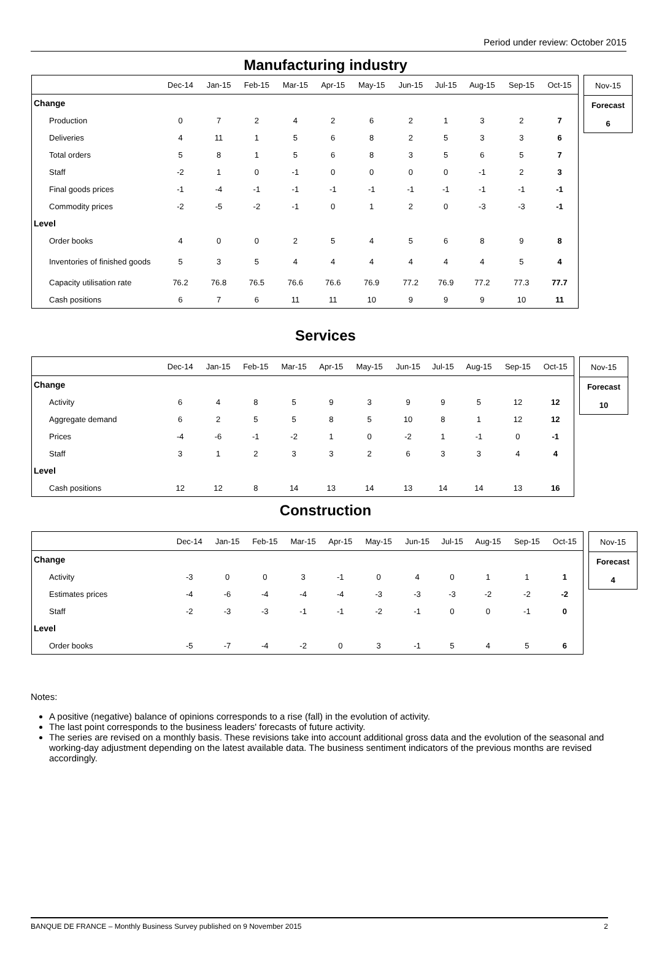Period under review: October 2015
Manufacturing industry
| | Dec-14 | Jan-15 | Feb-15 | Mar-15 | Apr-15 | May-15 | Jun-15 | Jul-15 | Aug-15 | Sep-15 | Oct-15 |
| --- | --- | --- | --- | --- | --- | --- | --- | --- | --- | --- | --- |
| Change | | | | | | | | | | | |
| Production | 0 | 7 | 2 | 4 | 2 | 6 | 2 | 1 | 3 | 2 | 7 |
| Deliveries | 4 | 11 | 1 | 5 | 6 | 8 | 2 | 5 | 3 | 3 | 6 |
| Total orders | 5 | 8 | 1 | 5 | 6 | 8 | 3 | 5 | 6 | 5 | 7 |
| Staff | -2 | 1 | 0 | -1 | 0 | 0 | 0 | 0 | -1 | 2 | 3 |
| Final goods prices | -1 | -4 | -1 | -1 | -1 | -1 | -1 | -1 | -1 | -1 | -1 |
| Commodity prices | -2 | -5 | -2 | -1 | 0 | 1 | 2 | 0 | -3 | -3 | -1 |
| Level | | | | | | | | | | | |
| Order books | 4 | 0 | 0 | 2 | 5 | 4 | 5 | 6 | 8 | 9 | 8 |
| Inventories of finished goods | 5 | 3 | 5 | 4 | 4 | 4 | 4 | 4 | 4 | 5 | 4 |
| Capacity utilisation rate | 76.2 | 76.8 | 76.5 | 76.6 | 76.6 | 76.9 | 77.2 | 76.9 | 77.2 | 77.3 | 77.7 |
| Cash positions | 6 | 7 | 6 | 11 | 11 | 10 | 9 | 9 | 9 | 10 | 11 |
| Nov-15 |
| Forecast |
| 6 |
Services
| | Dec-14 | Jan-15 | Feb-15 | Mar-15 | Apr-15 | May-15 | Jun-15 | Jul-15 | Aug-15 | Sep-15 | Oct-15 |
| --- | --- | --- | --- | --- | --- | --- | --- | --- | --- | --- | --- |
| Change | | | | | | | | | | | |
| Activity | 6 | 4 | 8 | 5 | 9 | 3 | 9 | 9 | 5 | 12 | 12 |
| Aggregate demand | 6 | 2 | 5 | 5 | 8 | 5 | 10 | 8 | 1 | 12 | 12 |
| Prices | -4 | -6 | -1 | -2 | 1 | 0 | -2 | 1 | -1 | 0 | -1 |
| Staff | 3 | 1 | 2 | 3 | 3 | 2 | 6 | 3 | 3 | 4 | 4 |
| Level | | | | | | | | | | | |
| Cash positions | 12 | 12 | 8 | 14 | 13 | 14 | 13 | 14 | 14 | 13 | 16 |
| Nov-15 |
| Forecast |
| 10 |
Construction
| | Dec-14 | Jan-15 | Feb-15 | Mar-15 | Apr-15 | May-15 | Jun-15 | Jul-15 | Aug-15 | Sep-15 | Oct-15 |
| --- | --- | --- | --- | --- | --- | --- | --- | --- | --- | --- | --- |
| Change | | | | | | | | | | | |
| Activity | -3 | 0 | 0 | 3 | -1 | 0 | 4 | 0 | 1 | 1 | 1 |
| Estimates prices | -4 | -6 | -4 | -4 | -4 | -3 | -3 | -3 | -2 | -2 | -2 |
| Staff | -2 | -3 | -3 | -1 | -1 | -2 | -1 | 0 | 0 | -1 | 0 |
| Level | | | | | | | | | | | |
| Order books | -5 | -7 | -4 | -2 | 0 | 3 | -1 | 5 | 4 | 5 | 6 |
| Nov-15 |
| Forecast |
| 4 |
Notes:
A positive (negative) balance of opinions corresponds to a rise (fall) in the evolution of activity.
The last point corresponds to the business leaders' forecasts of future activity.
The series are revised on a monthly basis. These revisions take into account additional gross data and the evolution of the seasonal and working-day adjustment depending on the latest available data. The business sentiment indicators of the previous months are revised accordingly.
BANQUE DE FRANCE – Monthly Business Survey published on 9 November 2015 2